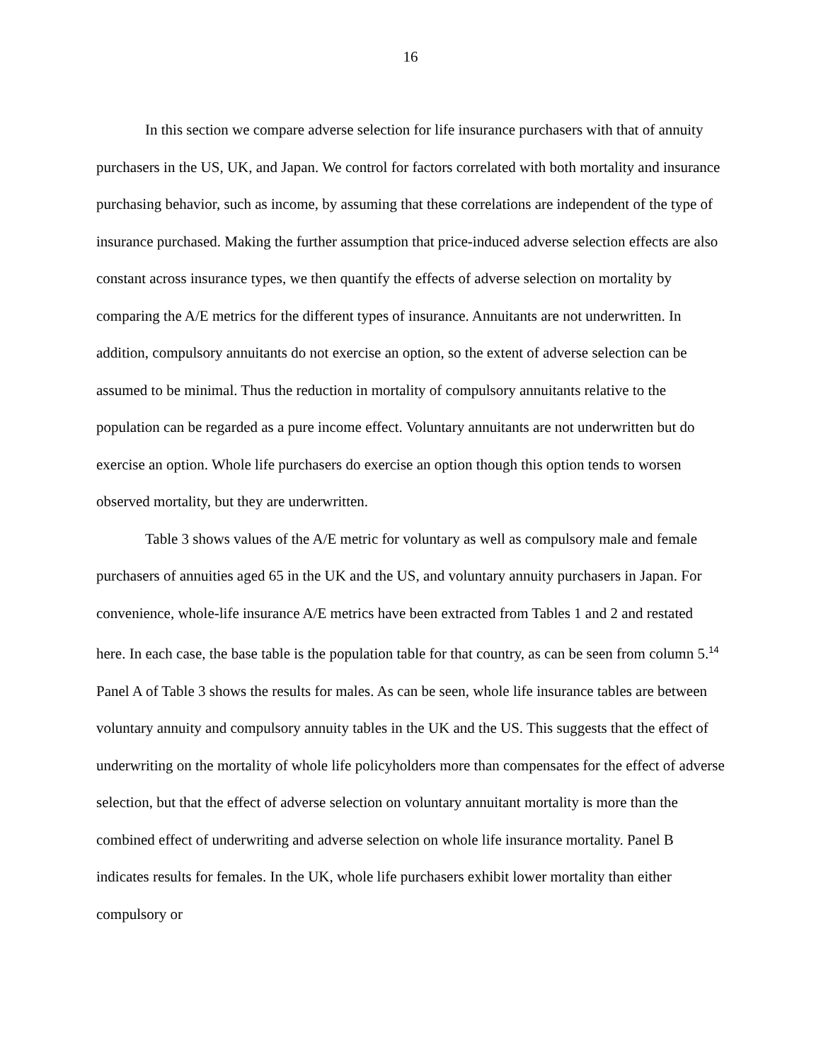16
In this section we compare adverse selection for life insurance purchasers with that of annuity purchasers in the US, UK, and Japan. We control for factors correlated with both mortality and insurance purchasing behavior, such as income, by assuming that these correlations are independent of the type of insurance purchased. Making the further assumption that price-induced adverse selection effects are also constant across insurance types, we then quantify the effects of adverse selection on mortality by comparing the A/E metrics for the different types of insurance. Annuitants are not underwritten. In addition, compulsory annuitants do not exercise an option, so the extent of adverse selection can be assumed to be minimal. Thus the reduction in mortality of compulsory annuitants relative to the population can be regarded as a pure income effect. Voluntary annuitants are not underwritten but do exercise an option. Whole life purchasers do exercise an option though this option tends to worsen observed mortality, but they are underwritten.
Table 3 shows values of the A/E metric for voluntary as well as compulsory male and female purchasers of annuities aged 65 in the UK and the US, and voluntary annuity purchasers in Japan. For convenience, whole-life insurance A/E metrics have been extracted from Tables 1 and 2 and restated here. In each case, the base table is the population table for that country, as can be seen from column 5.<sup>14</sup> Panel A of Table 3 shows the results for males. As can be seen, whole life insurance tables are between voluntary annuity and compulsory annuity tables in the UK and the US. This suggests that the effect of underwriting on the mortality of whole life policyholders more than compensates for the effect of adverse selection, but that the effect of adverse selection on voluntary annuitant mortality is more than the combined effect of underwriting and adverse selection on whole life insurance mortality. Panel B indicates results for females. In the UK, whole life purchasers exhibit lower mortality than either compulsory or